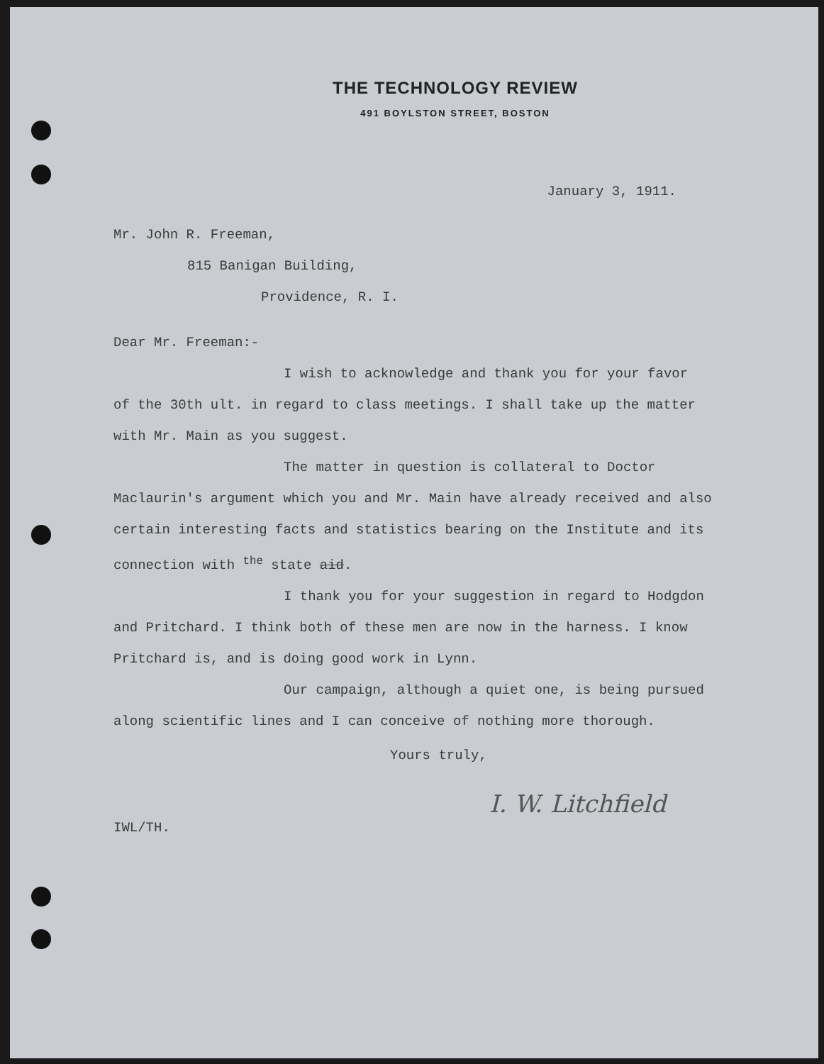THE TECHNOLOGY REVIEW
491 BOYLSTON STREET, BOSTON
January 3, 1911.
Mr. John R. Freeman,
815 Banigan Building,
Providence, R. I.
Dear Mr. Freeman:-
I wish to acknowledge and thank you for your favor of the 30th ult. in regard to class meetings. I shall take up the matter with Mr. Main as you suggest.
The matter in question is collateral to Doctor Maclaurin's argument which you and Mr. Main have already received and also certain interesting facts and statistics bearing on the Institute and its connection with <sup>the</sup> state aid.
I thank you for your suggestion in regard to Hodgdon and Pritchard. I think both of these men are now in the harness. I know Pritchard is, and is doing good work in Lynn.
Our campaign, although a quiet one, is being pursued along scientific lines and I can conceive of nothing more thorough.
Yours truly,
I. W. Litchfield
IWL/TH.